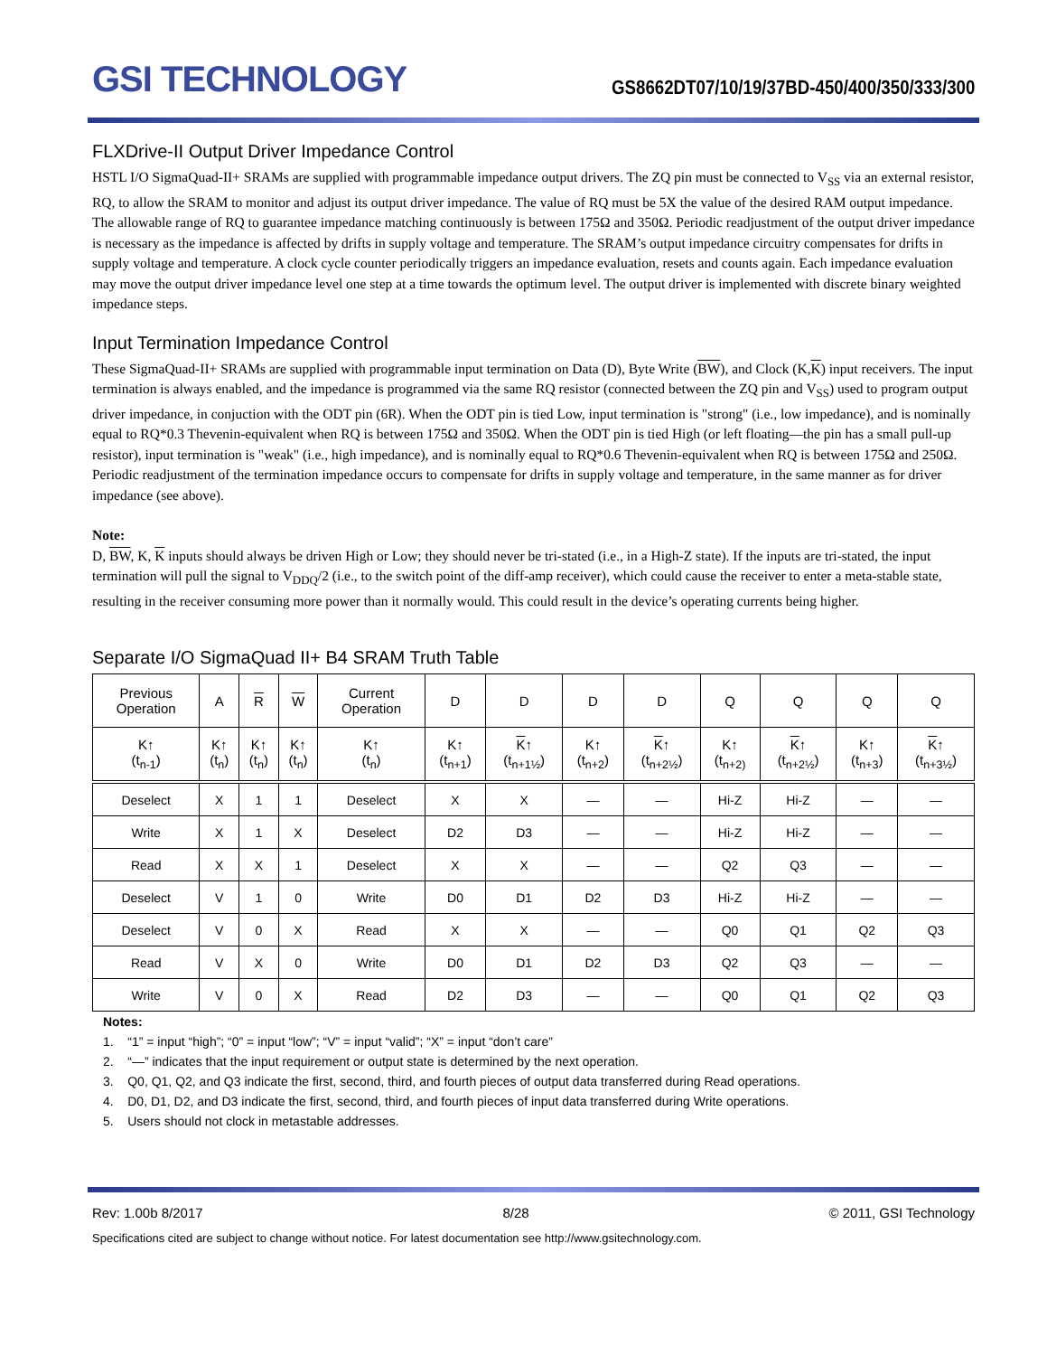GSI TECHNOLOGY
GS8662DT07/10/19/37BD-450/400/350/333/300
FLXDrive-II Output Driver Impedance Control
HSTL I/O SigmaQuad-II+ SRAMs are supplied with programmable impedance output drivers. The ZQ pin must be connected to V<sub>SS</sub> via an external resistor, RQ, to allow the SRAM to monitor and adjust its output driver impedance. The value of RQ must be 5X the value of the desired RAM output impedance. The allowable range of RQ to guarantee impedance matching continuously is between 175Ω and 350Ω. Periodic readjustment of the output driver impedance is necessary as the impedance is affected by drifts in supply voltage and temperature. The SRAM’s output impedance circuitry compensates for drifts in supply voltage and temperature. A clock cycle counter periodically triggers an impedance evaluation, resets and counts again. Each impedance evaluation may move the output driver impedance level one step at a time towards the optimum level. The output driver is implemented with discrete binary weighted impedance steps.
Input Termination Impedance Control
These SigmaQuad-II+ SRAMs are supplied with programmable input termination on Data (D), Byte Write (BW), and Clock (K,K) input receivers. The input termination is always enabled, and the impedance is programmed via the same RQ resistor (connected between the ZQ pin and V<sub>SS</sub>) used to program output driver impedance, in conjuction with the ODT pin (6R). When the ODT pin is tied Low, input termination is "strong" (i.e., low impedance), and is nominally equal to RQ*0.3 Thevenin-equivalent when RQ is between 175Ω and 350Ω. When the ODT pin is tied High (or left floating—the pin has a small pull-up resistor), input termination is "weak" (i.e., high impedance), and is nominally equal to RQ*0.6 Thevenin-equivalent when RQ is between 175Ω and 250Ω. Periodic readjustment of the termination impedance occurs to compensate for drifts in supply voltage and temperature, in the same manner as for driver impedance (see above).
Note:
D, BW, K, K inputs should always be driven High or Low; they should never be tri-stated (i.e., in a High-Z state). If the inputs are tri-stated, the input termination will pull the signal to V<sub>DDQ</sub>/2 (i.e., to the switch point of the diff-amp receiver), which could cause the receiver to enter a meta-stable state, resulting in the receiver consuming more power than it normally would. This could result in the device’s operating currents being higher.
Separate I/O SigmaQuad II+ B4 SRAM Truth Table
| Previous Operation | A | R | W | Current Operation | D | D | D | D | Q | Q | Q | Q |
| --- | --- | --- | --- | --- | --- | --- | --- | --- | --- | --- | --- | --- |
| K↑ (t<sub>n-1</sub>) | K↑ (t<sub>n</sub>) | K↑ (t<sub>n</sub>) | K↑ (t<sub>n</sub>) | K↑ (t<sub>n</sub>) | K↑ (t<sub>n+1</sub>) | K ↑ (t<sub>n+1½</sub>) | K↑ (t<sub>n+2</sub>) | K ↑ (t<sub>n+2½</sub>) | K↑ (t<sub>n+2)</sub> | K ↑ (t<sub>n+2½</sub>) | K↑ (t<sub>n+3</sub>) | K ↑ (t<sub>n+3½</sub>) |
| Deselect | X | 1 | 1 | Deselect | X | X | — | — | Hi-Z | Hi-Z | — | — |
| Write | X | 1 | X | Deselect | D2 | D3 | — | — | Hi-Z | Hi-Z | — | — |
| Read | X | X | 1 | Deselect | X | X | — | — | Q2 | Q3 | — | — |
| Deselect | V | 1 | 0 | Write | D0 | D1 | D2 | D3 | Hi-Z | Hi-Z | — | — |
| Deselect | V | 0 | X | Read | X | X | — | — | Q0 | Q1 | Q2 | Q3 |
| Read | V | X | 0 | Write | D0 | D1 | D2 | D3 | Q2 | Q3 | — | — |
| Write | V | 0 | X | Read | D2 | D3 | — | — | Q0 | Q1 | Q2 | Q3 |
Notes:
1. “1” = input “high”; “0” = input “low”; “V” = input “valid”; “X” = input “don’t care”
2. “—” indicates that the input requirement or output state is determined by the next operation.
3. Q0, Q1, Q2, and Q3 indicate the first, second, third, and fourth pieces of output data transferred during Read operations.
4. D0, D1, D2, and D3 indicate the first, second, third, and fourth pieces of input data transferred during Write operations.
5. Users should not clock in metastable addresses.
Rev: 1.00b 8/2017 8/28 © 2011, GSI Technology
Specifications cited are subject to change without notice. For latest documentation see http://www.gsitechnology.com.